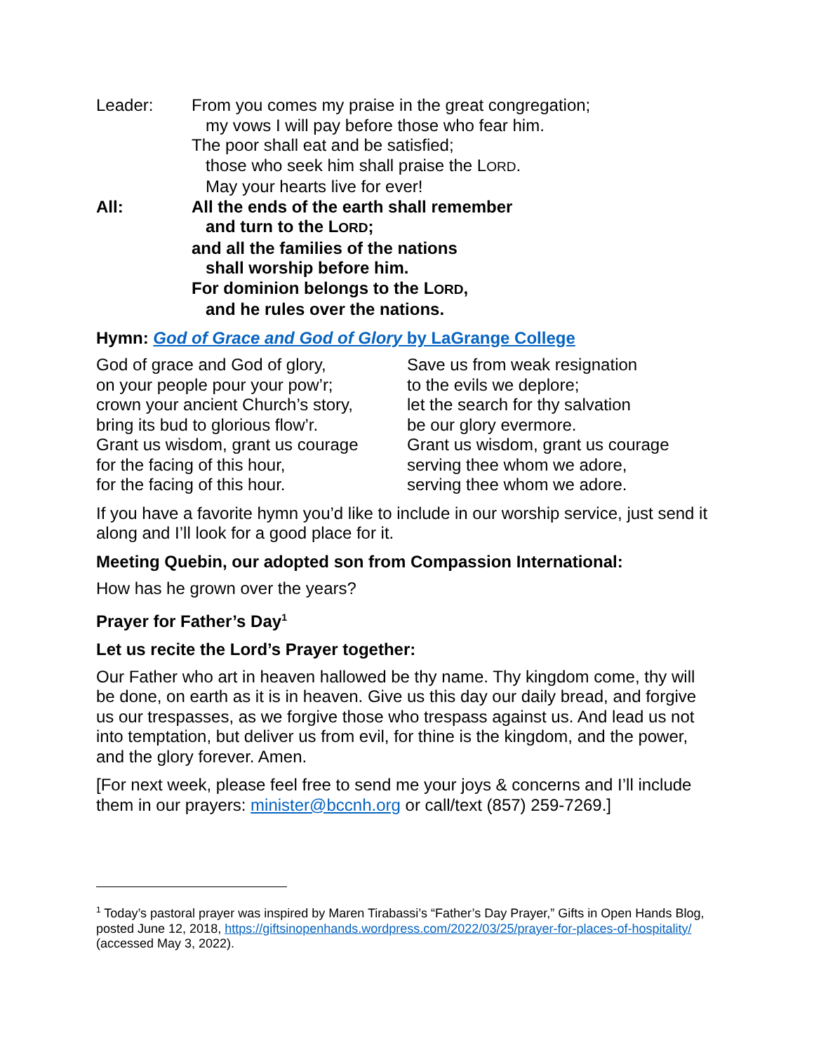Leader: From you comes my praise in the great congregation;
my vows I will pay before those who fear him.
The poor shall eat and be satisfied;
those who seek him shall praise the LORD.
May your hearts live for ever!
All: All the ends of the earth shall remember
and turn to the LORD;
and all the families of the nations
shall worship before him.
For dominion belongs to the LORD,
and he rules over the nations.
Hymn: God of Grace and God of Glory by LaGrange College
God of grace and God of glory,
on your people pour your pow’r;
crown your ancient Church’s story,
bring its bud to glorious flow’r.
Grant us wisdom, grant us courage
for the facing of this hour,
for the facing of this hour.
Save us from weak resignation
to the evils we deplore;
let the search for thy salvation
be our glory evermore.
Grant us wisdom, grant us courage
serving thee whom we adore,
serving thee whom we adore.
If you have a favorite hymn you’d like to include in our worship service, just send it along and I’ll look for a good place for it.
Meeting Quebin, our adopted son from Compassion International:
How has he grown over the years?
Prayer for Father’s Day<sup>1</sup>
Let us recite the Lord’s Prayer together:
Our Father who art in heaven hallowed be thy name. Thy kingdom come, thy will be done, on earth as it is in heaven. Give us this day our daily bread, and forgive us our trespasses, as we forgive those who trespass against us. And lead us not into temptation, but deliver us from evil, for thine is the kingdom, and the power, and the glory forever. Amen.
[For next week, please feel free to send me your joys & concerns and I’ll include them in our prayers: minister@bccnh.org or call/text (857) 259-7269.]
<sup>1</sup> Today’s pastoral prayer was inspired by Maren Tirabassi’s “Father’s Day Prayer,” Gifts in Open Hands Blog, posted June 12, 2018, https://giftsinopenhands.wordpress.com/2022/03/25/prayer-for-places-of-hospitality/ (accessed May 3, 2022).